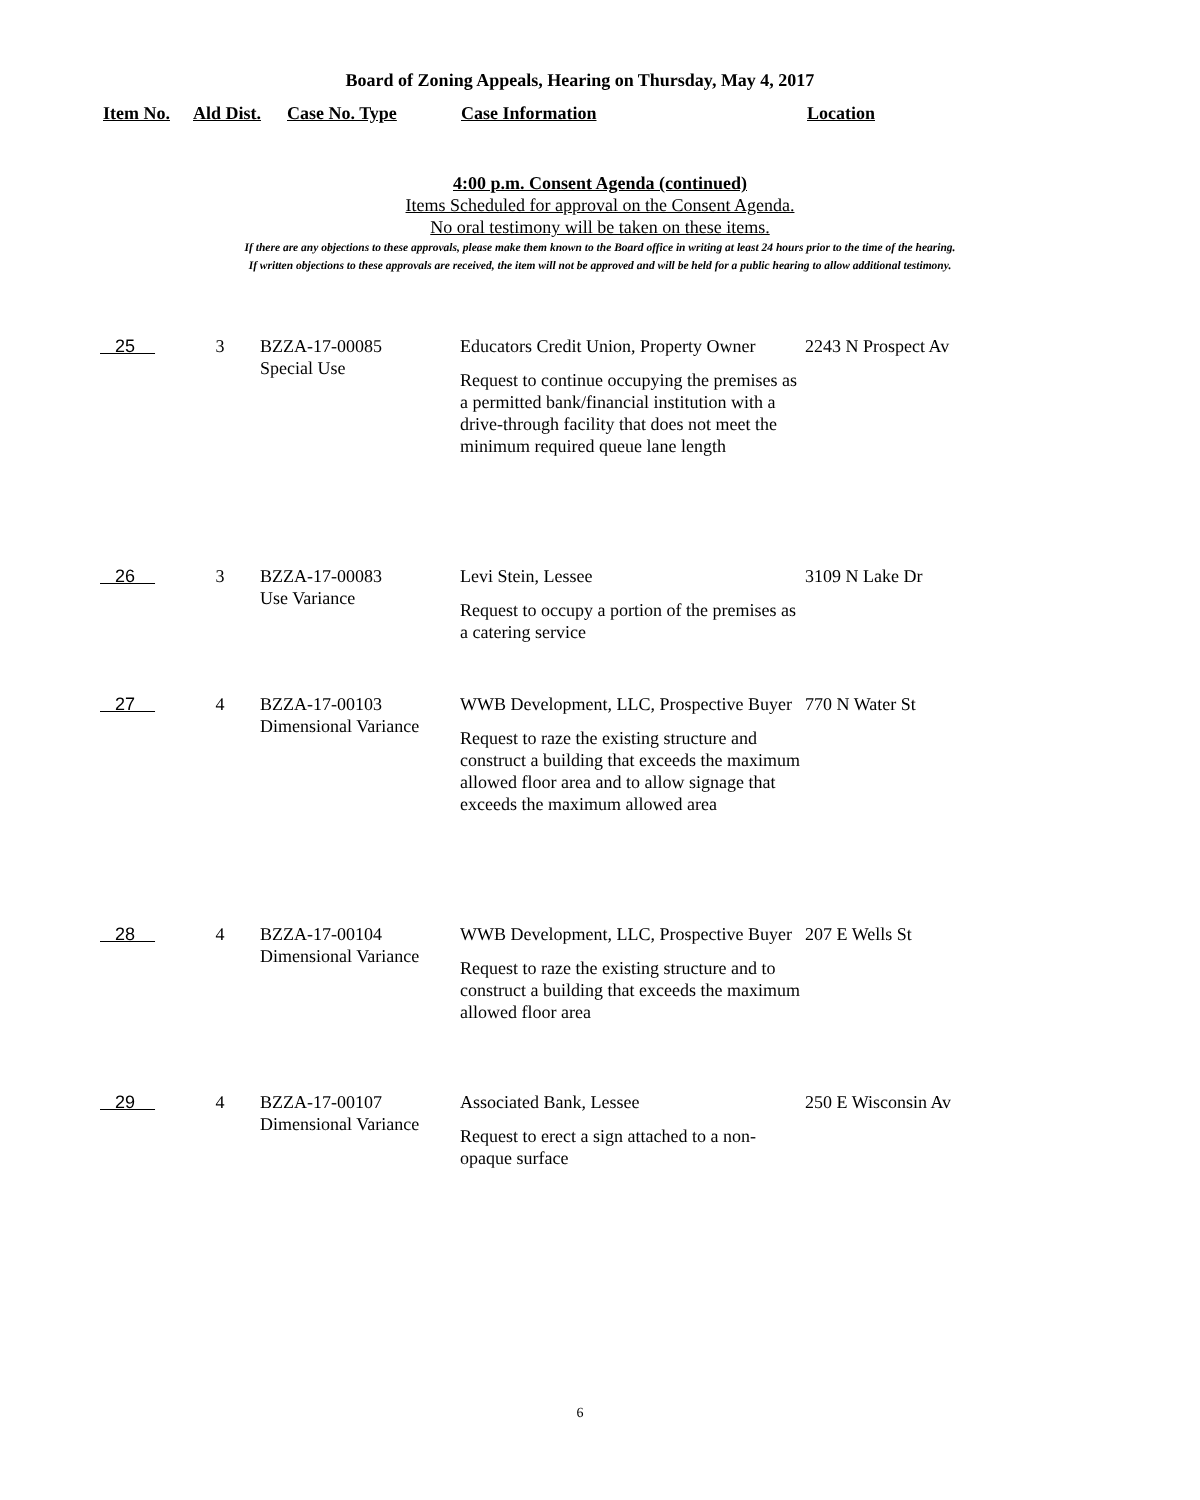Board of Zoning Appeals, Hearing on Thursday, May 4, 2017
Item No. Ald Dist. Case No. Type Case Information Location
4:00 p.m. Consent Agenda (continued)
Items Scheduled for approval on the Consent Agenda.
No oral testimony will be taken on these items.
If there are any objections to these approvals, please make them known to the Board office in writing at least 24 hours prior to the time of the hearing.
If written objections to these approvals are received, the item will not be approved and will be held for a public hearing to allow additional testimony.
| 25 | 3 | BZZA-17-00085 Special Use | Educators Credit Union, Property Owner Request to continue occupying the premises as a permitted bank/financial institution with a drive-through facility that does not meet the minimum required queue lane length | 2243 N Prospect Av |
| 26 | 3 | BZZA-17-00083 Use Variance | Levi Stein, Lessee Request to occupy a portion of the premises as a catering service | 3109 N Lake Dr |
| 27 | 4 | BZZA-17-00103 Dimensional Variance | WWB Development, LLC, Prospective Buyer Request to raze the existing structure and construct a building that exceeds the maximum allowed floor area and to allow signage that exceeds the maximum allowed area | 770 N Water St |
| 28 | 4 | BZZA-17-00104 Dimensional Variance | WWB Development, LLC, Prospective Buyer Request to raze the existing structure and to construct a building that exceeds the maximum allowed floor area | 207 E Wells St |
| 29 | 4 | BZZA-17-00107 Dimensional Variance | Associated Bank, Lessee Request to erect a sign attached to a non-opaque surface | 250 E Wisconsin Av |
6